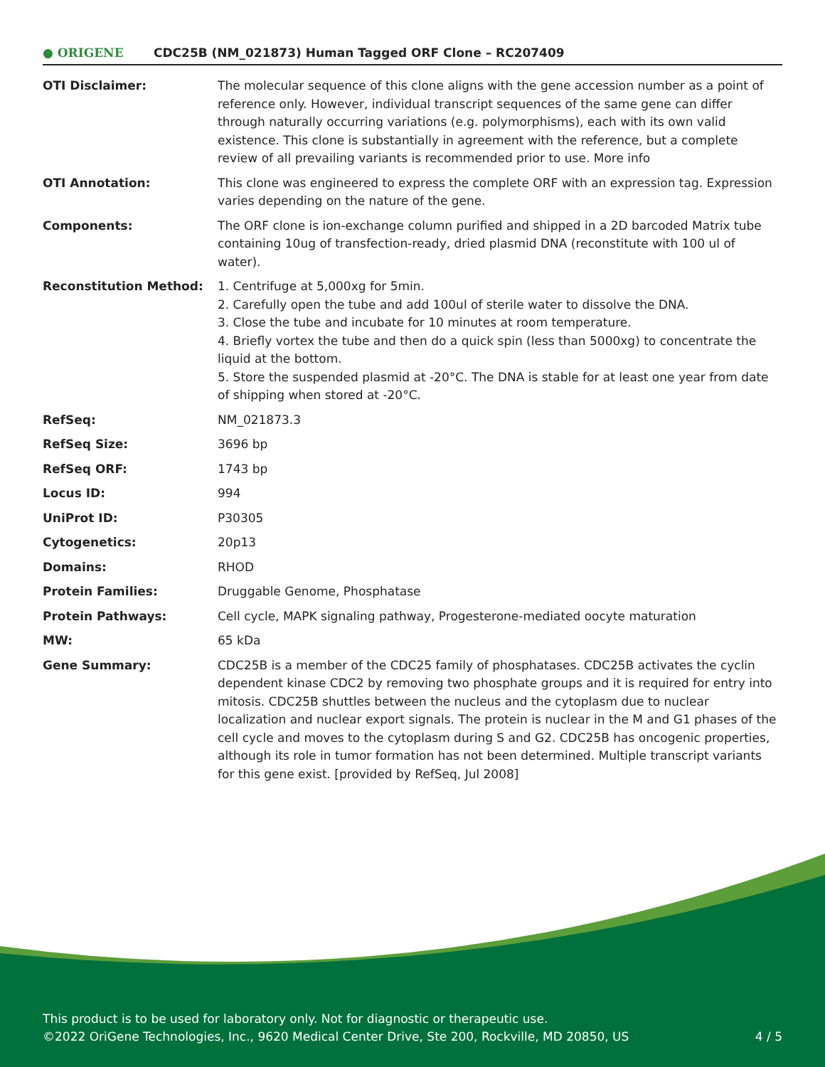● ORIGENE CDC25B (NM_021873) Human Tagged ORF Clone – RC207409
| OTI Disclaimer: | The molecular sequence of this clone aligns with the gene accession number as a point of reference only. However, individual transcript sequences of the same gene can differ through naturally occurring variations (e.g. polymorphisms), each with its own valid existence. This clone is substantially in agreement with the reference, but a complete review of all prevailing variants is recommended prior to use. More info |
| OTI Annotation: | This clone was engineered to express the complete ORF with an expression tag. Expression varies depending on the nature of the gene. |
| Components: | The ORF clone is ion-exchange column purified and shipped in a 2D barcoded Matrix tube containing 10ug of transfection-ready, dried plasmid DNA (reconstitute with 100 ul of water). |
| Reconstitution Method: | 1. Centrifuge at 5,000xg for 5min. 2. Carefully open the tube and add 100ul of sterile water to dissolve the DNA. 3. Close the tube and incubate for 10 minutes at room temperature. 4. Briefly vortex the tube and then do a quick spin (less than 5000xg) to concentrate the liquid at the bottom. 5. Store the suspended plasmid at -20°C. The DNA is stable for at least one year from date of shipping when stored at -20°C. |
| RefSeq: | NM_021873.3 |
| RefSeq Size: | 3696 bp |
| RefSeq ORF: | 1743 bp |
| Locus ID: | 994 |
| UniProt ID: | P30305 |
| Cytogenetics: | 20p13 |
| Domains: | RHOD |
| Protein Families: | Druggable Genome, Phosphatase |
| Protein Pathways: | Cell cycle, MAPK signaling pathway, Progesterone-mediated oocyte maturation |
| MW: | 65 kDa |
| Gene Summary: | CDC25B is a member of the CDC25 family of phosphatases. CDC25B activates the cyclin dependent kinase CDC2 by removing two phosphate groups and it is required for entry into mitosis. CDC25B shuttles between the nucleus and the cytoplasm due to nuclear localization and nuclear export signals. The protein is nuclear in the M and G1 phases of the cell cycle and moves to the cytoplasm during S and G2. CDC25B has oncogenic properties, although its role in tumor formation has not been determined. Multiple transcript variants for this gene exist. [provided by RefSeq, Jul 2008] |
This product is to be used for laboratory only. Not for diagnostic or therapeutic use.
©2022 OriGene Technologies, Inc., 9620 Medical Center Drive, Ste 200, Rockville, MD 20850, US
4 / 5